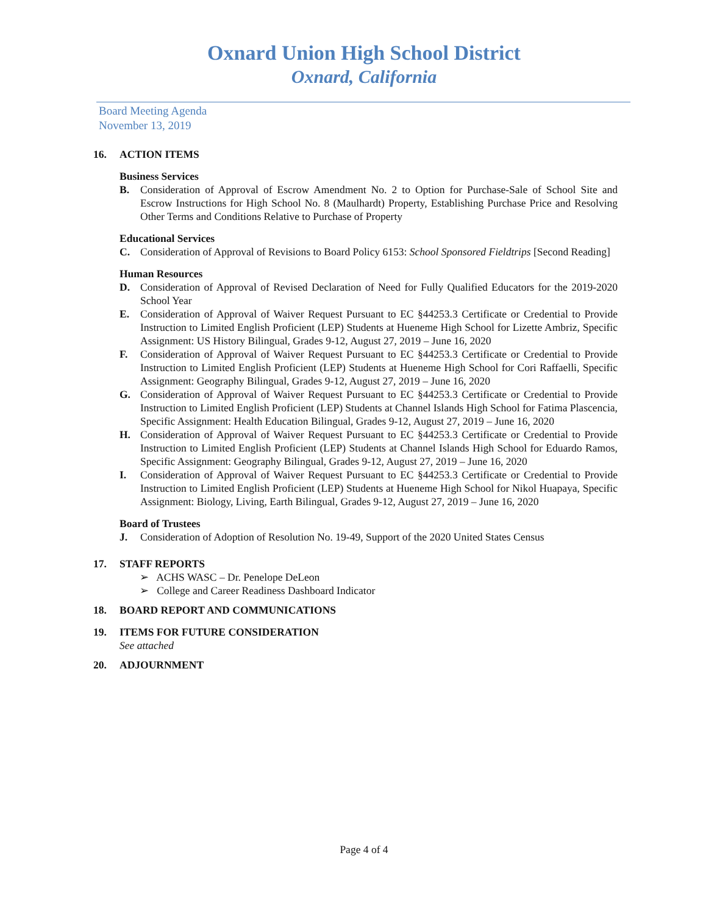Oxnard Union High School District
Oxnard, California
Board Meeting Agenda
November 13, 2019
16. ACTION ITEMS
Business Services
B. Consideration of Approval of Escrow Amendment No. 2 to Option for Purchase-Sale of School Site and Escrow Instructions for High School No. 8 (Maulhardt) Property, Establishing Purchase Price and Resolving Other Terms and Conditions Relative to Purchase of Property
Educational Services
C. Consideration of Approval of Revisions to Board Policy 6153: School Sponsored Fieldtrips [Second Reading]
Human Resources
D. Consideration of Approval of Revised Declaration of Need for Fully Qualified Educators for the 2019-2020 School Year
E. Consideration of Approval of Waiver Request Pursuant to EC §44253.3 Certificate or Credential to Provide Instruction to Limited English Proficient (LEP) Students at Hueneme High School for Lizette Ambriz, Specific Assignment: US History Bilingual, Grades 9-12, August 27, 2019 – June 16, 2020
F. Consideration of Approval of Waiver Request Pursuant to EC §44253.3 Certificate or Credential to Provide Instruction to Limited English Proficient (LEP) Students at Hueneme High School for Cori Raffaelli, Specific Assignment: Geography Bilingual, Grades 9-12, August 27, 2019 – June 16, 2020
G. Consideration of Approval of Waiver Request Pursuant to EC §44253.3 Certificate or Credential to Provide Instruction to Limited English Proficient (LEP) Students at Channel Islands High School for Fatima Plascencia, Specific Assignment: Health Education Bilingual, Grades 9-12, August 27, 2019 – June 16, 2020
H. Consideration of Approval of Waiver Request Pursuant to EC §44253.3 Certificate or Credential to Provide Instruction to Limited English Proficient (LEP) Students at Channel Islands High School for Eduardo Ramos, Specific Assignment: Geography Bilingual, Grades 9-12, August 27, 2019 – June 16, 2020
I. Consideration of Approval of Waiver Request Pursuant to EC §44253.3 Certificate or Credential to Provide Instruction to Limited English Proficient (LEP) Students at Hueneme High School for Nikol Huapaya, Specific Assignment: Biology, Living, Earth Bilingual, Grades 9-12, August 27, 2019 – June 16, 2020
Board of Trustees
J. Consideration of Adoption of Resolution No. 19-49, Support of the 2020 United States Census
17. STAFF REPORTS
➢ ACHS WASC – Dr. Penelope DeLeon
➢ College and Career Readiness Dashboard Indicator
18. BOARD REPORT AND COMMUNICATIONS
19. ITEMS FOR FUTURE CONSIDERATION
See attached
20. ADJOURNMENT
Page 4 of 4